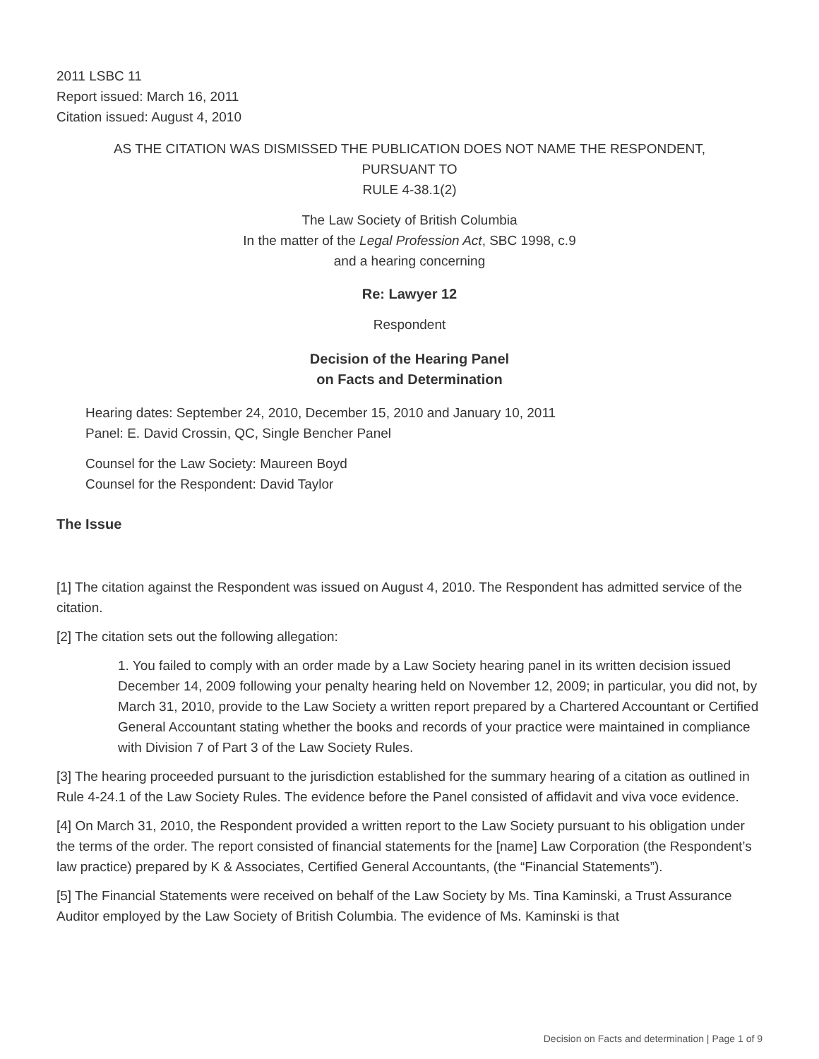2011 LSBC 11
Report issued: March 16, 2011
Citation issued: August 4, 2010
AS THE CITATION WAS DISMISSED THE PUBLICATION DOES NOT NAME THE RESPONDENT,
PURSUANT TO
RULE 4-38.1(2)
The Law Society of British Columbia
In the matter of the Legal Profession Act, SBC 1998, c.9
and a hearing concerning
Re: Lawyer 12
Respondent
Decision of the Hearing Panel
on Facts and Determination
Hearing dates: September 24, 2010, December 15, 2010 and January 10, 2011
Panel: E. David Crossin, QC, Single Bencher Panel
Counsel for the Law Society: Maureen Boyd
Counsel for the Respondent: David Taylor
The Issue
[1] The citation against the Respondent was issued on August 4, 2010. The Respondent has admitted service of the citation.
[2] The citation sets out the following allegation:
1. You failed to comply with an order made by a Law Society hearing panel in its written decision issued December 14, 2009 following your penalty hearing held on November 12, 2009; in particular, you did not, by March 31, 2010, provide to the Law Society a written report prepared by a Chartered Accountant or Certified General Accountant stating whether the books and records of your practice were maintained in compliance with Division 7 of Part 3 of the Law Society Rules.
[3] The hearing proceeded pursuant to the jurisdiction established for the summary hearing of a citation as outlined in Rule 4-24.1 of the Law Society Rules. The evidence before the Panel consisted of affidavit and viva voce evidence.
[4] On March 31, 2010, the Respondent provided a written report to the Law Society pursuant to his obligation under the terms of the order. The report consisted of financial statements for the [name] Law Corporation (the Respondent’s law practice) prepared by K & Associates, Certified General Accountants, (the “Financial Statements”).
[5] The Financial Statements were received on behalf of the Law Society by Ms. Tina Kaminski, a Trust Assurance Auditor employed by the Law Society of British Columbia. The evidence of Ms. Kaminski is that
Decision on Facts and determination | Page 1 of 9